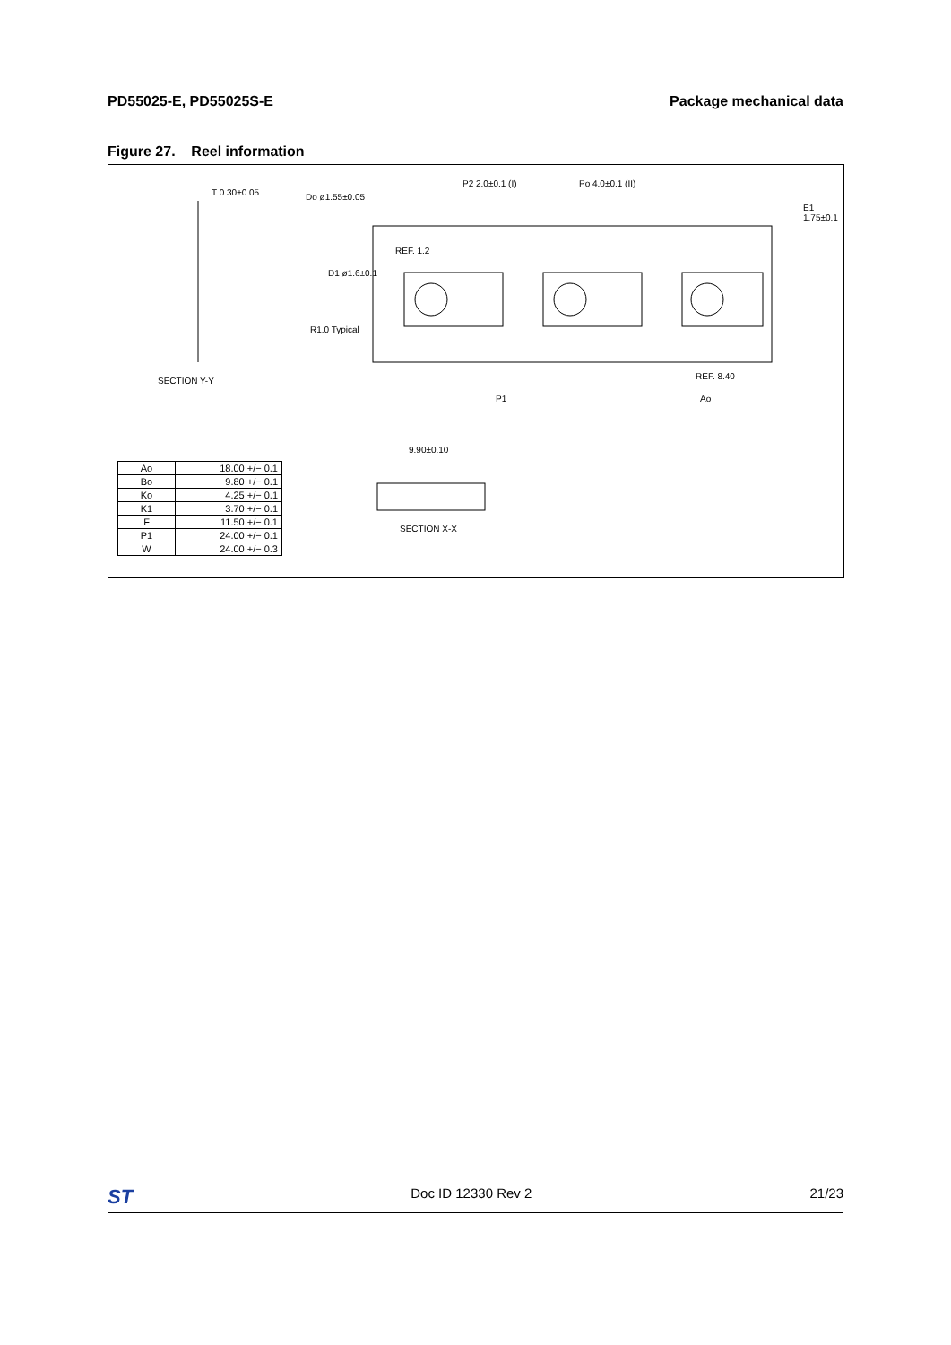PD55025-E, PD55025S-E Package mechanical data
Figure 27. Reel information
T 0.30±0.05 Do ø1.55±0.05
P2 2.0±0.1 (I) Po 4.0±0.1 (II)
E1 1.75±0.1
REF. 1.2
D1 ø1.6±0.1
R1.0 Typical
SECTION Y-Y REF. 8.40
P1 Ao
9.90±0.10
SECTION X-X
| Ao | 18.00 +/− 0.1 |
| Bo | 9.80 +/− 0.1 |
| Ko | 4.25 +/− 0.1 |
| K1 | 3.70 +/− 0.1 |
| F | 11.50 +/− 0.1 |
| P1 | 24.00 +/− 0.1 |
| W | 24.00 +/− 0.3 |
ST Doc ID 12330 Rev 2 21/23